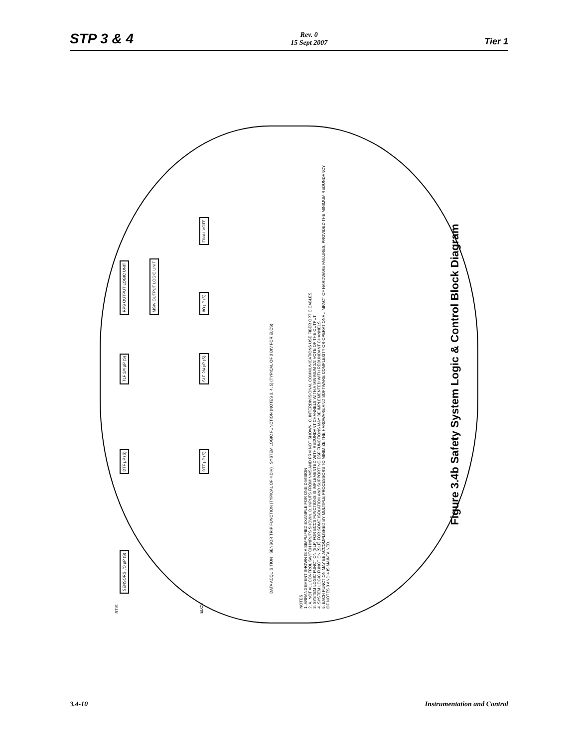STP 3 & 4
Rev. 0
15 Sept 2007
Tier 1
SENSORS I/O μP (S) DTF μP (S) TLF 2/4 μP (S) RPS OUTPUT LOGIC UNIT
MSIV OUTPUT LOGIC UNIT
DTF μP (S) SLF 2/4 μP (S) I/O μP (S) FINAL VOTE
DATA ACQUISITION SENSOR TRIP FUNCTION (TYPICAL OF 4 DIV) SYSTEM LOGIC FUNCTION (NOTES 3, 4, 5) (TYPICAL OF 3 DIV FOR ELCS)
RTIS
ELCS
NOTES
1. ARRANGEMENT SHOWN IS A SIMPLIFIED EXAMPLE FOR ONE DIVISION
2. A. NOT ALL CONTROL SWITCH INPUTS SHOWN. B. INPUTS FROM NMS AND PRM NOT SHOWN. C. INTERDIVISIONAL COMMUNICATIONS USE FIBER OPTIC CABLES
3. SYSTEM LOGIC FUNCTION (SLF) FOR ECCS FUNCTIONS IS IMPLEMENTED WITH REDUNDANT CHANNELS WITH A MINIMUM 2/2 VOTE OF THE OUTPUT.
4. SYSTEM LOGIC FUNCTION (SLF) FOR SOME ISOLATION AND SUPPORTING ESF FUNCTIONS MAY BE IMPLEMENTED WITH REDUNDANT CHANNELS.
5. EACH FUNCTION MAY BE ACCOMPLISHED BY MULTIPLE PROCESSORS TO MINIMIZE THE HARDWARE AND SOFTWARE COMPLEXITY OR OPERATIONAL IMPACT OF HARDWARE FAILURES, PROVIDED THE MINIMUM REDUNDANCY OF NOTES 3 AND 4 IS MAINTAINED.
Figure 3.4b Safety System Logic & Control Block Diagram
3.4-10 Instrumentation and Control